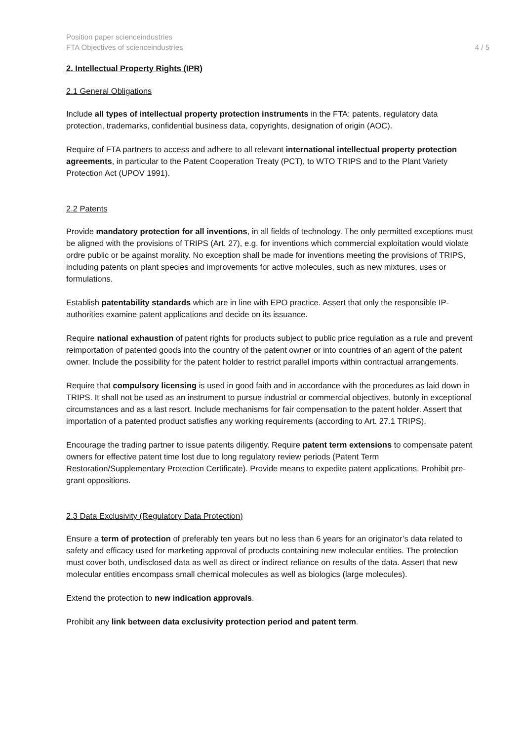Position paper scienceindustries
FTA Objectives of scienceindustries
4 / 5
2. Intellectual Property Rights (IPR)
2.1 General Obligations
Include all types of intellectual property protection instruments in the FTA: patents, regulatory data protection, trademarks, confidential business data, copyrights, designation of origin (AOC).
Require of FTA partners to access and adhere to all relevant international intellectual property protection agreements, in particular to the Patent Cooperation Treaty (PCT), to WTO TRIPS and to the Plant Variety Protection Act (UPOV 1991).
2.2 Patents
Provide mandatory protection for all inventions, in all fields of technology. The only permitted exceptions must be aligned with the provisions of TRIPS (Art. 27), e.g. for inventions which commercial exploitation would violate ordre public or be against morality. No exception shall be made for inventions meeting the provisions of TRIPS, including patents on plant species and improvements for active molecules, such as new mixtures, uses or formulations.
Establish patentability standards which are in line with EPO practice. Assert that only the responsible IP-authorities examine patent applications and decide on its issuance.
Require national exhaustion of patent rights for products subject to public price regulation as a rule and prevent reimportation of patented goods into the country of the patent owner or into countries of an agent of the patent owner. Include the possibility for the patent holder to restrict parallel imports within contractual arrangements.
Require that compulsory licensing is used in good faith and in accordance with the procedures as laid down in TRIPS. It shall not be used as an instrument to pursue industrial or commercial objectives, butonly in exceptional circumstances and as a last resort. Include mechanisms for fair compensation to the patent holder. Assert that importation of a patented product satisfies any working requirements (according to Art. 27.1 TRIPS).
Encourage the trading partner to issue patents diligently. Require patent term extensions to compensate patent owners for effective patent time lost due to long regulatory review periods (Patent Term Restoration/Supplementary Protection Certificate). Provide means to expedite patent applications. Prohibit pre-grant oppositions.
2.3 Data Exclusivity (Regulatory Data Protection)
Ensure a term of protection of preferably ten years but no less than 6 years for an originator’s data related to safety and efficacy used for marketing approval of products containing new molecular entities. The protection must cover both, undisclosed data as well as direct or indirect reliance on results of the data. Assert that new molecular entities encompass small chemical molecules as well as biologics (large molecules).
Extend the protection to new indication approvals.
Prohibit any link between data exclusivity protection period and patent term.